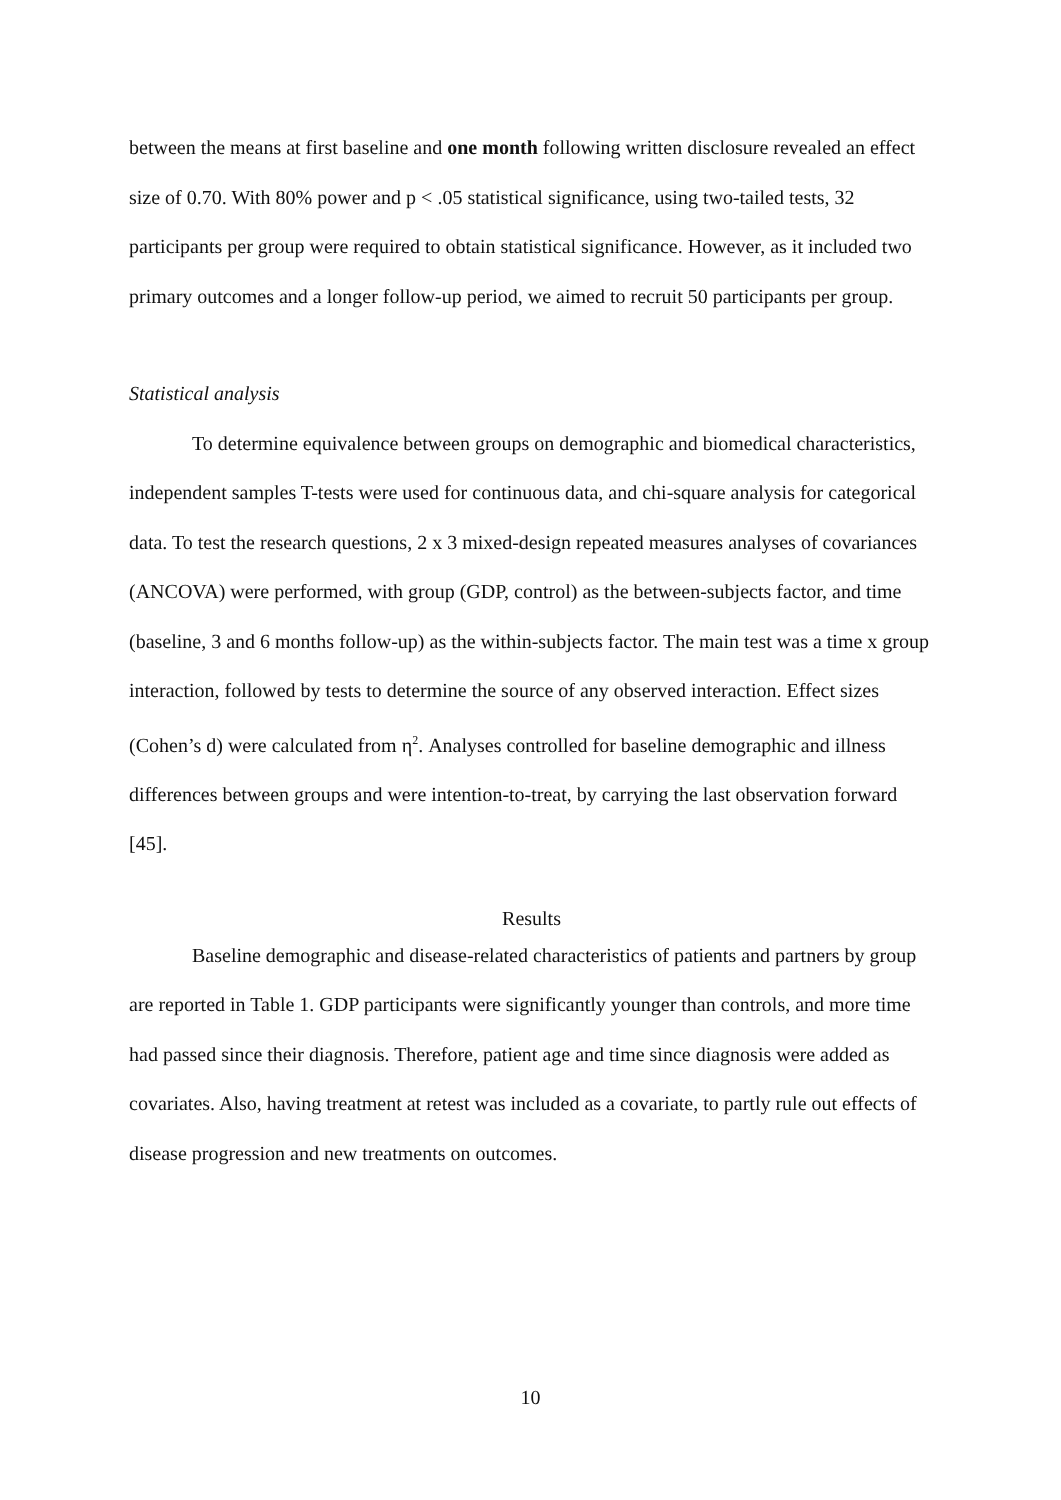between the means at first baseline and one month following written disclosure revealed an effect size of 0.70. With 80% power and p < .05 statistical significance, using two-tailed tests, 32 participants per group were required to obtain statistical significance. However, as it included two primary outcomes and a longer follow-up period, we aimed to recruit 50 participants per group.
Statistical analysis
To determine equivalence between groups on demographic and biomedical characteristics, independent samples T-tests were used for continuous data, and chi-square analysis for categorical data. To test the research questions, 2 x 3 mixed-design repeated measures analyses of covariances (ANCOVA) were performed, with group (GDP, control) as the between-subjects factor, and time (baseline, 3 and 6 months follow-up) as the within-subjects factor. The main test was a time x group interaction, followed by tests to determine the source of any observed interaction. Effect sizes (Cohen’s d) were calculated from η<sup>2</sup>. Analyses controlled for baseline demographic and illness differences between groups and were intention-to-treat, by carrying the last observation forward [45].
Results
Baseline demographic and disease-related characteristics of patients and partners by group are reported in Table 1. GDP participants were significantly younger than controls, and more time had passed since their diagnosis. Therefore, patient age and time since diagnosis were added as covariates. Also, having treatment at retest was included as a covariate, to partly rule out effects of disease progression and new treatments on outcomes.
10